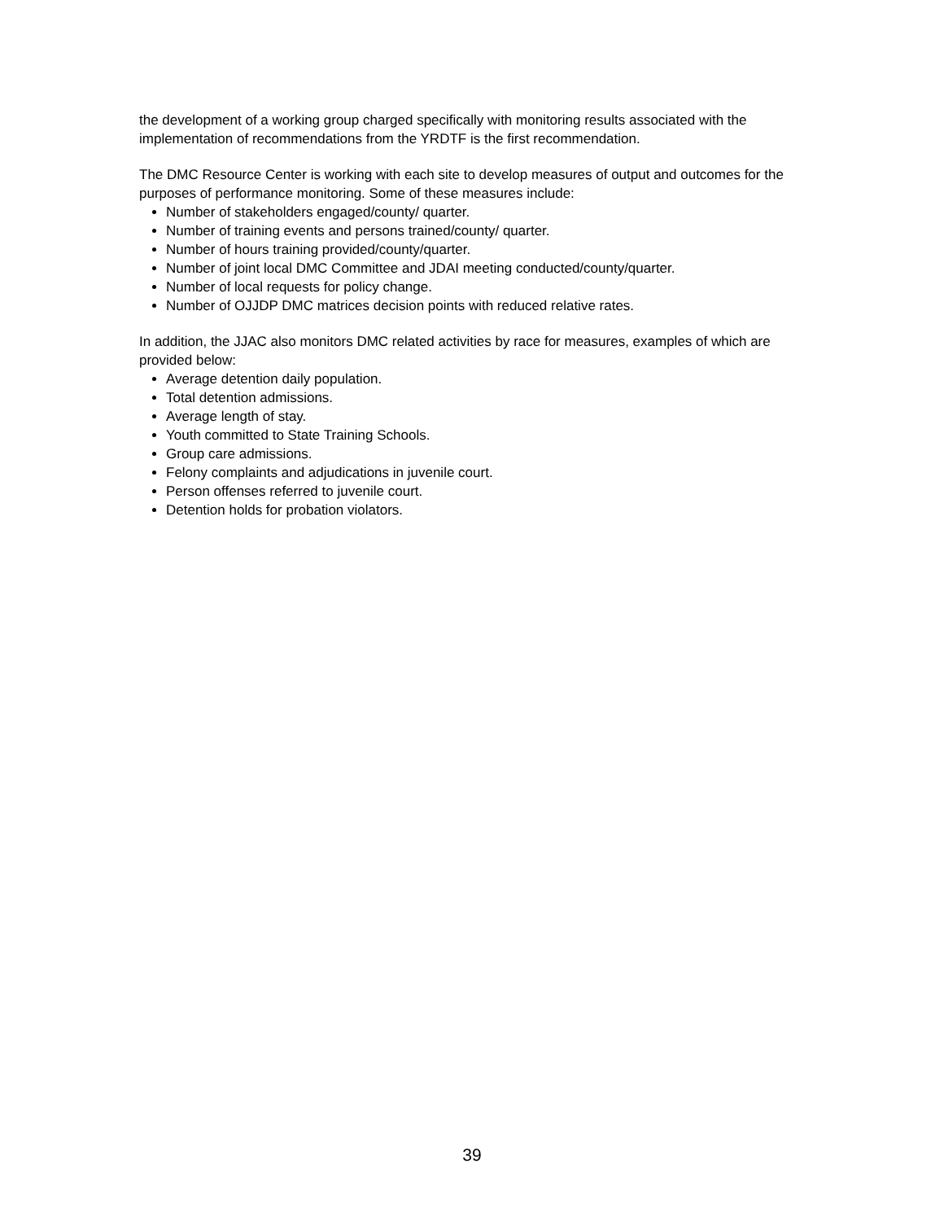the development of a working group charged specifically with monitoring results associated with the implementation of recommendations from the YRDTF is the first recommendation.
The DMC Resource Center is working with each site to develop measures of output and outcomes for the purposes of performance monitoring. Some of these measures include:
Number of stakeholders engaged/county/ quarter.
Number of training events and persons trained/county/ quarter.
Number of hours training provided/county/quarter.
Number of joint local DMC Committee and JDAI meeting conducted/county/quarter.
Number of local requests for policy change.
Number of OJJDP DMC matrices decision points with reduced relative rates.
In addition, the JJAC also monitors DMC related activities by race for measures, examples of which are provided below:
Average detention daily population.
Total detention admissions.
Average length of stay.
Youth committed to State Training Schools.
Group care admissions.
Felony complaints and adjudications in juvenile court.
Person offenses referred to juvenile court.
Detention holds for probation violators.
39